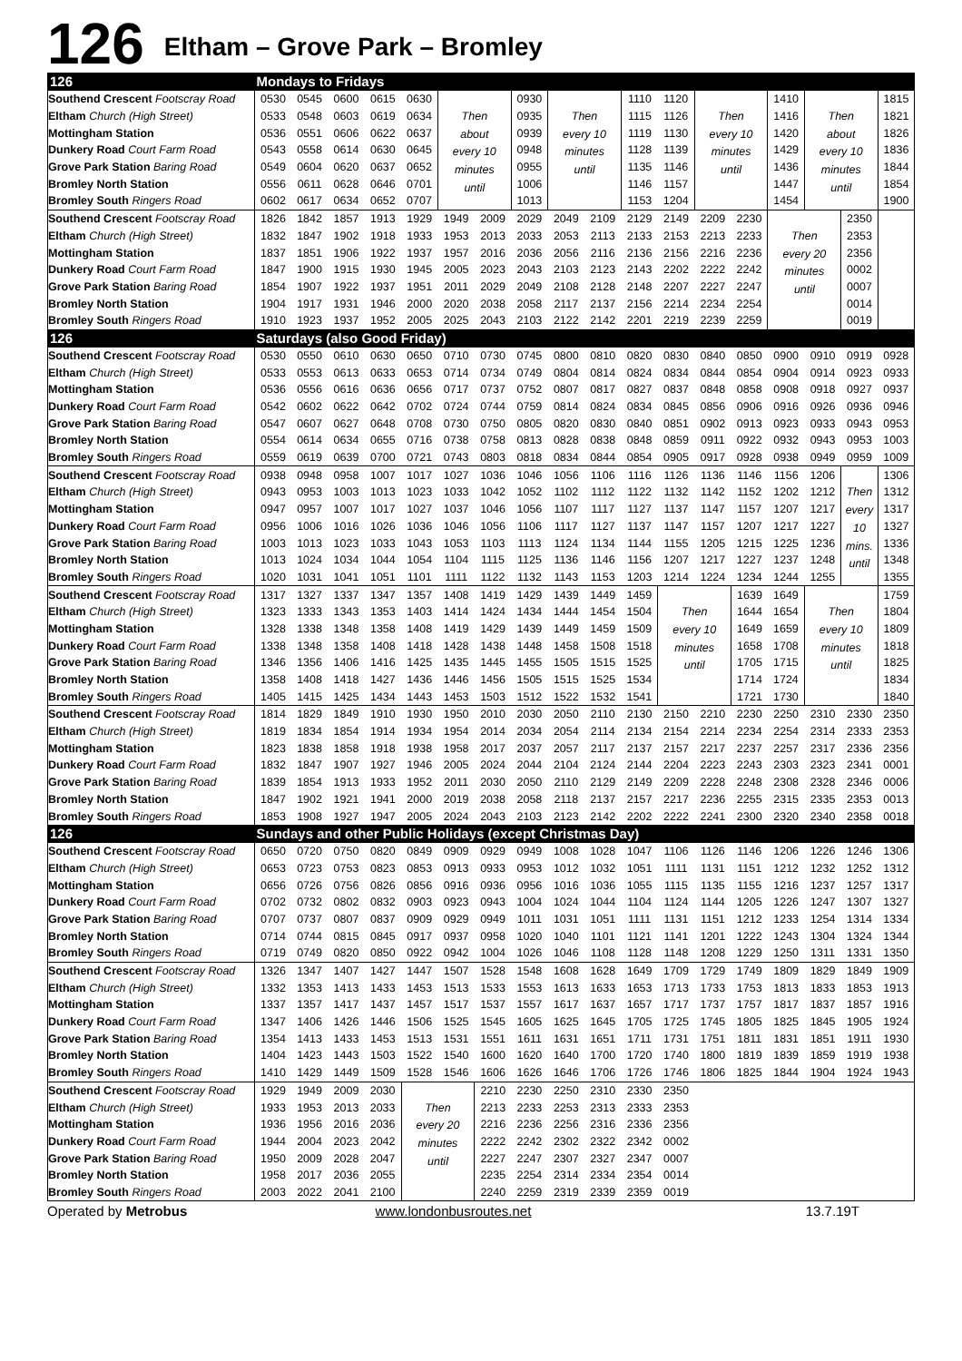126 Eltham – Grove Park – Bromley
| 126 | Mondays to Fridays | | | | | | | | | | | | | | | | | |
| Southend Crescent Footscray Road | 0530 | 0545 | 0600 | 0615 | 0630 | Then about every 10 minutes until | | 0930 | Then every 10 minutes until | | 1110 | 1120 | Then every 10 minutes until | | 1410 | Then about every 10 minutes until | | 1815 |
| Eltham Church (High Street) | 0533 | 0548 | 0603 | 0619 | 0634 | | | 0935 | | | 1115 | 1126 | | | 1416 | | | 1821 |
| Mottingham Station | 0536 | 0551 | 0606 | 0622 | 0637 | | | 0939 | | | 1119 | 1130 | | | 1420 | | | 1826 |
| Dunkery Road Court Farm Road | 0543 | 0558 | 0614 | 0630 | 0645 | | | 0948 | | | 1128 | 1139 | | | 1429 | | | 1836 |
| Grove Park Station Baring Road | 0549 | 0604 | 0620 | 0637 | 0652 | | | 0955 | | | 1135 | 1146 | | | 1436 | | | 1844 |
| Bromley North Station | 0556 | 0611 | 0628 | 0646 | 0701 | | | 1006 | | | 1146 | 1157 | | | 1447 | | | 1854 |
| Bromley South Ringers Road | 0602 | 0617 | 0634 | 0652 | 0707 | | | 1013 | | | 1153 | 1204 | | | 1454 | | | 1900 |
| Southend Crescent Footscray Road | 1826 | 1842 | 1857 | 1913 | 1929 | 1949 | 2009 | 2029 | 2049 | 2109 | 2129 | 2149 | 2209 | 2230 | Then every 20 minutes until | | 2350 | |
| Eltham Church (High Street) | 1832 | 1847 | 1902 | 1918 | 1933 | 1953 | 2013 | 2033 | 2053 | 2113 | 2133 | 2153 | 2213 | 2233 | | | 2353 | |
| Mottingham Station | 1837 | 1851 | 1906 | 1922 | 1937 | 1957 | 2016 | 2036 | 2056 | 2116 | 2136 | 2156 | 2216 | 2236 | | | 2356 | |
| Dunkery Road Court Farm Road | 1847 | 1900 | 1915 | 1930 | 1945 | 2005 | 2023 | 2043 | 2103 | 2123 | 2143 | 2202 | 2222 | 2242 | | | 0002 | |
| Grove Park Station Baring Road | 1854 | 1907 | 1922 | 1937 | 1951 | 2011 | 2029 | 2049 | 2108 | 2128 | 2148 | 2207 | 2227 | 2247 | | | 0007 | |
| Bromley North Station | 1904 | 1917 | 1931 | 1946 | 2000 | 2020 | 2038 | 2058 | 2117 | 2137 | 2156 | 2214 | 2234 | 2254 | | | 0014 | |
| Bromley South Ringers Road | 1910 | 1923 | 1937 | 1952 | 2005 | 2025 | 2043 | 2103 | 2122 | 2142 | 2201 | 2219 | 2239 | 2259 | | | 0019 | |
| 126 | Saturdays (also Good Friday) | | | | | | | | | | | | | | | | | |
| Southend Crescent Footscray Road | 0530 | 0550 | 0610 | 0630 | 0650 | 0710 | 0730 | 0745 | 0800 | 0810 | 0820 | 0830 | 0840 | 0850 | 0900 | 0910 | 0919 | 0928 |
| Eltham Church (High Street) | 0533 | 0553 | 0613 | 0633 | 0653 | 0714 | 0734 | 0749 | 0804 | 0814 | 0824 | 0834 | 0844 | 0854 | 0904 | 0914 | 0923 | 0933 |
| Mottingham Station | 0536 | 0556 | 0616 | 0636 | 0656 | 0717 | 0737 | 0752 | 0807 | 0817 | 0827 | 0837 | 0848 | 0858 | 0908 | 0918 | 0927 | 0937 |
| Dunkery Road Court Farm Road | 0542 | 0602 | 0622 | 0642 | 0702 | 0724 | 0744 | 0759 | 0814 | 0824 | 0834 | 0845 | 0856 | 0906 | 0916 | 0926 | 0936 | 0946 |
| Grove Park Station Baring Road | 0547 | 0607 | 0627 | 0648 | 0708 | 0730 | 0750 | 0805 | 0820 | 0830 | 0840 | 0851 | 0902 | 0913 | 0923 | 0933 | 0943 | 0953 |
| Bromley North Station | 0554 | 0614 | 0634 | 0655 | 0716 | 0738 | 0758 | 0813 | 0828 | 0838 | 0848 | 0859 | 0911 | 0922 | 0932 | 0943 | 0953 | 1003 |
| Bromley South Ringers Road | 0559 | 0619 | 0639 | 0700 | 0721 | 0743 | 0803 | 0818 | 0834 | 0844 | 0854 | 0905 | 0917 | 0928 | 0938 | 0949 | 0959 | 1009 |
| Southend Crescent Footscray Road | 0938 | 0948 | 0958 | 1007 | 1017 | 1027 | 1036 | 1046 | 1056 | 1106 | 1116 | 1126 | 1136 | 1146 | 1156 | 1206 | Then every 10 mins. until | 1306 |
| Eltham Church (High Street) | 0943 | 0953 | 1003 | 1013 | 1023 | 1033 | 1042 | 1052 | 1102 | 1112 | 1122 | 1132 | 1142 | 1152 | 1202 | 1212 | | 1312 |
| Mottingham Station | 0947 | 0957 | 1007 | 1017 | 1027 | 1037 | 1046 | 1056 | 1107 | 1117 | 1127 | 1137 | 1147 | 1157 | 1207 | 1217 | | 1317 |
| Dunkery Road Court Farm Road | 0956 | 1006 | 1016 | 1026 | 1036 | 1046 | 1056 | 1106 | 1117 | 1127 | 1137 | 1147 | 1157 | 1207 | 1217 | 1227 | | 1327 |
| Grove Park Station Baring Road | 1003 | 1013 | 1023 | 1033 | 1043 | 1053 | 1103 | 1113 | 1124 | 1134 | 1144 | 1155 | 1205 | 1215 | 1225 | 1236 | | 1336 |
| Bromley North Station | 1013 | 1024 | 1034 | 1044 | 1054 | 1104 | 1115 | 1125 | 1136 | 1146 | 1156 | 1207 | 1217 | 1227 | 1237 | 1248 | | 1348 |
| Bromley South Ringers Road | 1020 | 1031 | 1041 | 1051 | 1101 | 1111 | 1122 | 1132 | 1143 | 1153 | 1203 | 1214 | 1224 | 1234 | 1244 | 1255 | | 1355 |
| Southend Crescent Footscray Road | 1317 | 1327 | 1337 | 1347 | 1357 | 1408 | 1419 | 1429 | 1439 | 1449 | 1459 | Then every 10 minutes until | | 1639 | 1649 | Then every 10 minutes until | | 1759 |
| Eltham Church (High Street) | 1323 | 1333 | 1343 | 1353 | 1403 | 1414 | 1424 | 1434 | 1444 | 1454 | 1504 | | | 1644 | 1654 | | | 1804 |
| Mottingham Station | 1328 | 1338 | 1348 | 1358 | 1408 | 1419 | 1429 | 1439 | 1449 | 1459 | 1509 | | | 1649 | 1659 | | | 1809 |
| Dunkery Road Court Farm Road | 1338 | 1348 | 1358 | 1408 | 1418 | 1428 | 1438 | 1448 | 1458 | 1508 | 1518 | | | 1658 | 1708 | | | 1818 |
| Grove Park Station Baring Road | 1346 | 1356 | 1406 | 1416 | 1425 | 1435 | 1445 | 1455 | 1505 | 1515 | 1525 | | | 1705 | 1715 | | | 1825 |
| Bromley North Station | 1358 | 1408 | 1418 | 1427 | 1436 | 1446 | 1456 | 1505 | 1515 | 1525 | 1534 | | | 1714 | 1724 | | | 1834 |
| Bromley South Ringers Road | 1405 | 1415 | 1425 | 1434 | 1443 | 1453 | 1503 | 1512 | 1522 | 1532 | 1541 | | | 1721 | 1730 | | | 1840 |
| Southend Crescent Footscray Road | 1814 | 1829 | 1849 | 1910 | 1930 | 1950 | 2010 | 2030 | 2050 | 2110 | 2130 | 2150 | 2210 | 2230 | 2250 | 2310 | 2330 | 2350 |
| Eltham Church (High Street) | 1819 | 1834 | 1854 | 1914 | 1934 | 1954 | 2014 | 2034 | 2054 | 2114 | 2134 | 2154 | 2214 | 2234 | 2254 | 2314 | 2333 | 2353 |
| Mottingham Station | 1823 | 1838 | 1858 | 1918 | 1938 | 1958 | 2017 | 2037 | 2057 | 2117 | 2137 | 2157 | 2217 | 2237 | 2257 | 2317 | 2336 | 2356 |
| Dunkery Road Court Farm Road | 1832 | 1847 | 1907 | 1927 | 1946 | 2005 | 2024 | 2044 | 2104 | 2124 | 2144 | 2204 | 2223 | 2243 | 2303 | 2323 | 2341 | 0001 |
| Grove Park Station Baring Road | 1839 | 1854 | 1913 | 1933 | 1952 | 2011 | 2030 | 2050 | 2110 | 2129 | 2149 | 2209 | 2228 | 2248 | 2308 | 2328 | 2346 | 0006 |
| Bromley North Station | 1847 | 1902 | 1921 | 1941 | 2000 | 2019 | 2038 | 2058 | 2118 | 2137 | 2157 | 2217 | 2236 | 2255 | 2315 | 2335 | 2353 | 0013 |
| Bromley South Ringers Road | 1853 | 1908 | 1927 | 1947 | 2005 | 2024 | 2043 | 2103 | 2123 | 2142 | 2202 | 2222 | 2241 | 2300 | 2320 | 2340 | 2358 | 0018 |
| 126 | Sundays and other Public Holidays (except Christmas Day) | | | | | | | | | | | | | | | | | |
| Southend Crescent Footscray Road | 0650 | 0720 | 0750 | 0820 | 0849 | 0909 | 0929 | 0949 | 1008 | 1028 | 1047 | 1106 | 1126 | 1146 | 1206 | 1226 | 1246 | 1306 |
| Eltham Church (High Street) | 0653 | 0723 | 0753 | 0823 | 0853 | 0913 | 0933 | 0953 | 1012 | 1032 | 1051 | 1111 | 1131 | 1151 | 1212 | 1232 | 1252 | 1312 |
| Mottingham Station | 0656 | 0726 | 0756 | 0826 | 0856 | 0916 | 0936 | 0956 | 1016 | 1036 | 1055 | 1115 | 1135 | 1155 | 1216 | 1237 | 1257 | 1317 |
| Dunkery Road Court Farm Road | 0702 | 0732 | 0802 | 0832 | 0903 | 0923 | 0943 | 1004 | 1024 | 1044 | 1104 | 1124 | 1144 | 1205 | 1226 | 1247 | 1307 | 1327 |
| Grove Park Station Baring Road | 0707 | 0737 | 0807 | 0837 | 0909 | 0929 | 0949 | 1011 | 1031 | 1051 | 1111 | 1131 | 1151 | 1212 | 1233 | 1254 | 1314 | 1334 |
| Bromley North Station | 0714 | 0744 | 0815 | 0845 | 0917 | 0937 | 0958 | 1020 | 1040 | 1101 | 1121 | 1141 | 1201 | 1222 | 1243 | 1304 | 1324 | 1344 |
| Bromley South Ringers Road | 0719 | 0749 | 0820 | 0850 | 0922 | 0942 | 1004 | 1026 | 1046 | 1108 | 1128 | 1148 | 1208 | 1229 | 1250 | 1311 | 1331 | 1350 |
| Southend Crescent Footscray Road | 1326 | 1347 | 1407 | 1427 | 1447 | 1507 | 1528 | 1548 | 1608 | 1628 | 1649 | 1709 | 1729 | 1749 | 1809 | 1829 | 1849 | 1909 |
| Eltham Church (High Street) | 1332 | 1353 | 1413 | 1433 | 1453 | 1513 | 1533 | 1553 | 1613 | 1633 | 1653 | 1713 | 1733 | 1753 | 1813 | 1833 | 1853 | 1913 |
| Mottingham Station | 1337 | 1357 | 1417 | 1437 | 1457 | 1517 | 1537 | 1557 | 1617 | 1637 | 1657 | 1717 | 1737 | 1757 | 1817 | 1837 | 1857 | 1916 |
| Dunkery Road Court Farm Road | 1347 | 1406 | 1426 | 1446 | 1506 | 1525 | 1545 | 1605 | 1625 | 1645 | 1705 | 1725 | 1745 | 1805 | 1825 | 1845 | 1905 | 1924 |
| Grove Park Station Baring Road | 1354 | 1413 | 1433 | 1453 | 1513 | 1531 | 1551 | 1611 | 1631 | 1651 | 1711 | 1731 | 1751 | 1811 | 1831 | 1851 | 1911 | 1930 |
| Bromley North Station | 1404 | 1423 | 1443 | 1503 | 1522 | 1540 | 1600 | 1620 | 1640 | 1700 | 1720 | 1740 | 1800 | 1819 | 1839 | 1859 | 1919 | 1938 |
| Bromley South Ringers Road | 1410 | 1429 | 1449 | 1509 | 1528 | 1546 | 1606 | 1626 | 1646 | 1706 | 1726 | 1746 | 1806 | 1825 | 1844 | 1904 | 1924 | 1943 |
| Southend Crescent Footscray Road | 1929 | 1949 | 2009 | 2030 | Then every 20 minutes until | | 2210 | 2230 | 2250 | 2310 | 2330 | 2350 | | | | | | |
| Eltham Church (High Street) | 1933 | 1953 | 2013 | 2033 | | | 2213 | 2233 | 2253 | 2313 | 2333 | 2353 | | | | | | |
| Mottingham Station | 1936 | 1956 | 2016 | 2036 | | | 2216 | 2236 | 2256 | 2316 | 2336 | 2356 | | | | | | |
| Dunkery Road Court Farm Road | 1944 | 2004 | 2023 | 2042 | | | 2222 | 2242 | 2302 | 2322 | 2342 | 0002 | | | | | | |
| Grove Park Station Baring Road | 1950 | 2009 | 2028 | 2047 | | | 2227 | 2247 | 2307 | 2327 | 2347 | 0007 | | | | | | |
| Bromley North Station | 1958 | 2017 | 2036 | 2055 | | | 2235 | 2254 | 2314 | 2334 | 2354 | 0014 | | | | | | |
| Bromley South Ringers Road | 2003 | 2022 | 2041 | 2100 | | | 2240 | 2259 | 2319 | 2339 | 2359 | 0019 | | | | | | |
Operated by Metrobus www.londonbusroutes.net 13.7.19T